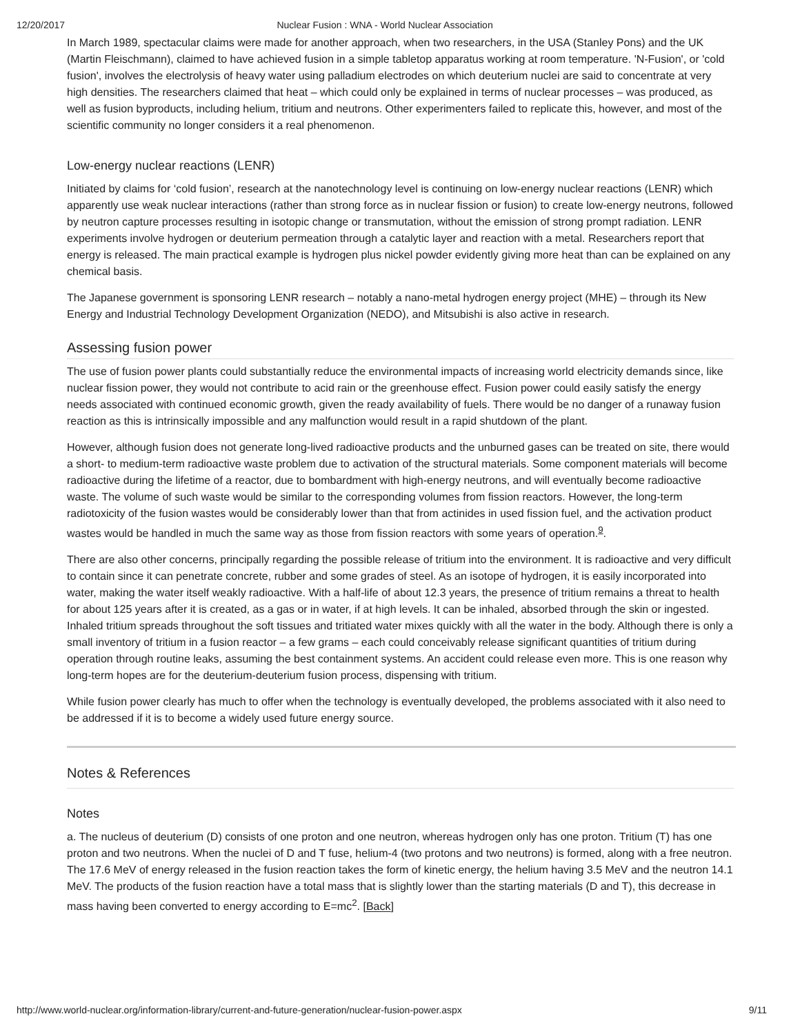12/20/2017 Nuclear Fusion : WNA - World Nuclear Association
In March 1989, spectacular claims were made for another approach, when two researchers, in the USA (Stanley Pons) and the UK (Martin Fleischmann), claimed to have achieved fusion in a simple tabletop apparatus working at room temperature. 'N-Fusion', or 'cold fusion', involves the electrolysis of heavy water using palladium electrodes on which deuterium nuclei are said to concentrate at very high densities. The researchers claimed that heat – which could only be explained in terms of nuclear processes – was produced, as well as fusion byproducts, including helium, tritium and neutrons. Other experimenters failed to replicate this, however, and most of the scientific community no longer considers it a real phenomenon.
Low-energy nuclear reactions (LENR)
Initiated by claims for ‘cold fusion’, research at the nanotechnology level is continuing on low-energy nuclear reactions (LENR) which apparently use weak nuclear interactions (rather than strong force as in nuclear fission or fusion) to create low-energy neutrons, followed by neutron capture processes resulting in isotopic change or transmutation, without the emission of strong prompt radiation. LENR experiments involve hydrogen or deuterium permeation through a catalytic layer and reaction with a metal. Researchers report that energy is released. The main practical example is hydrogen plus nickel powder evidently giving more heat than can be explained on any chemical basis.
The Japanese government is sponsoring LENR research – notably a nano-metal hydrogen energy project (MHE) – through its New Energy and Industrial Technology Development Organization (NEDO), and Mitsubishi is also active in research.
Assessing fusion power
The use of fusion power plants could substantially reduce the environmental impacts of increasing world electricity demands since, like nuclear fission power, they would not contribute to acid rain or the greenhouse effect. Fusion power could easily satisfy the energy needs associated with continued economic growth, given the ready availability of fuels. There would be no danger of a runaway fusion reaction as this is intrinsically impossible and any malfunction would result in a rapid shutdown of the plant.
However, although fusion does not generate long-lived radioactive products and the unburned gases can be treated on site, there would a short- to medium-term radioactive waste problem due to activation of the structural materials. Some component materials will become radioactive during the lifetime of a reactor, due to bombardment with high-energy neutrons, and will eventually become radioactive waste. The volume of such waste would be similar to the corresponding volumes from fission reactors. However, the long-term radiotoxicity of the fusion wastes would be considerably lower than that from actinides in used fission fuel, and the activation product wastes would be handled in much the same way as those from fission reactors with some years of operation.<sup>9</sup>.
There are also other concerns, principally regarding the possible release of tritium into the environment. It is radioactive and very difficult to contain since it can penetrate concrete, rubber and some grades of steel. As an isotope of hydrogen, it is easily incorporated into water, making the water itself weakly radioactive. With a half-life of about 12.3 years, the presence of tritium remains a threat to health for about 125 years after it is created, as a gas or in water, if at high levels. It can be inhaled, absorbed through the skin or ingested. Inhaled tritium spreads throughout the soft tissues and tritiated water mixes quickly with all the water in the body. Although there is only a small inventory of tritium in a fusion reactor – a few grams – each could conceivably release significant quantities of tritium during operation through routine leaks, assuming the best containment systems. An accident could release even more. This is one reason why long-term hopes are for the deuterium-deuterium fusion process, dispensing with tritium.
While fusion power clearly has much to offer when the technology is eventually developed, the problems associated with it also need to be addressed if it is to become a widely used future energy source.
Notes & References
Notes
a. The nucleus of deuterium (D) consists of one proton and one neutron, whereas hydrogen only has one proton. Tritium (T) has one proton and two neutrons. When the nuclei of D and T fuse, helium-4 (two protons and two neutrons) is formed, along with a free neutron. The 17.6 MeV of energy released in the fusion reaction takes the form of kinetic energy, the helium having 3.5 MeV and the neutron 14.1 MeV. The products of the fusion reaction have a total mass that is slightly lower than the starting materials (D and T), this decrease in mass having been converted to energy according to E=mc<sup>2</sup>. [Back]
http://www.world-nuclear.org/information-library/current-and-future-generation/nuclear-fusion-power.aspx 9/11